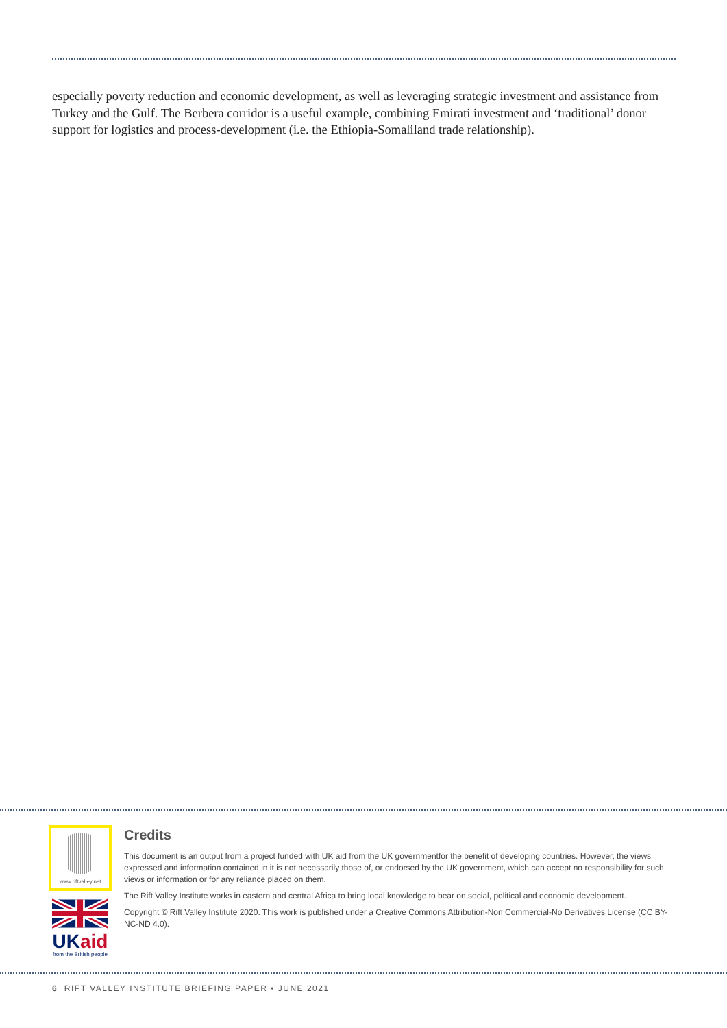especially poverty reduction and economic development, as well as leveraging strategic investment and assistance from Turkey and the Gulf. The Berbera corridor is a useful example, combining Emirati investment and ‘traditional’ donor support for logistics and process-development (i.e. the Ethiopia-Somaliland trade relationship).
www.riftvalley.net
UK aid
from the British people
Credits
This document is an output from a project funded with UK aid from the UK governmentfor the benefit of developing countries. However, the views expressed and information contained in it is not necessarily those of, or endorsed by the UK government, which can accept no responsibility for such views or information or for any reliance placed on them.
The Rift Valley Institute works in eastern and central Africa to bring local knowledge to bear on social, political and economic development.
Copyright © Rift Valley Institute 2020. This work is published under a Creative Commons Attribution-Non Commercial-No Derivatives License (CC BY-NC-ND 4.0).
6 RIFT VALLEY INSTITUTE BRIEFING PAPER • JUNE 2021